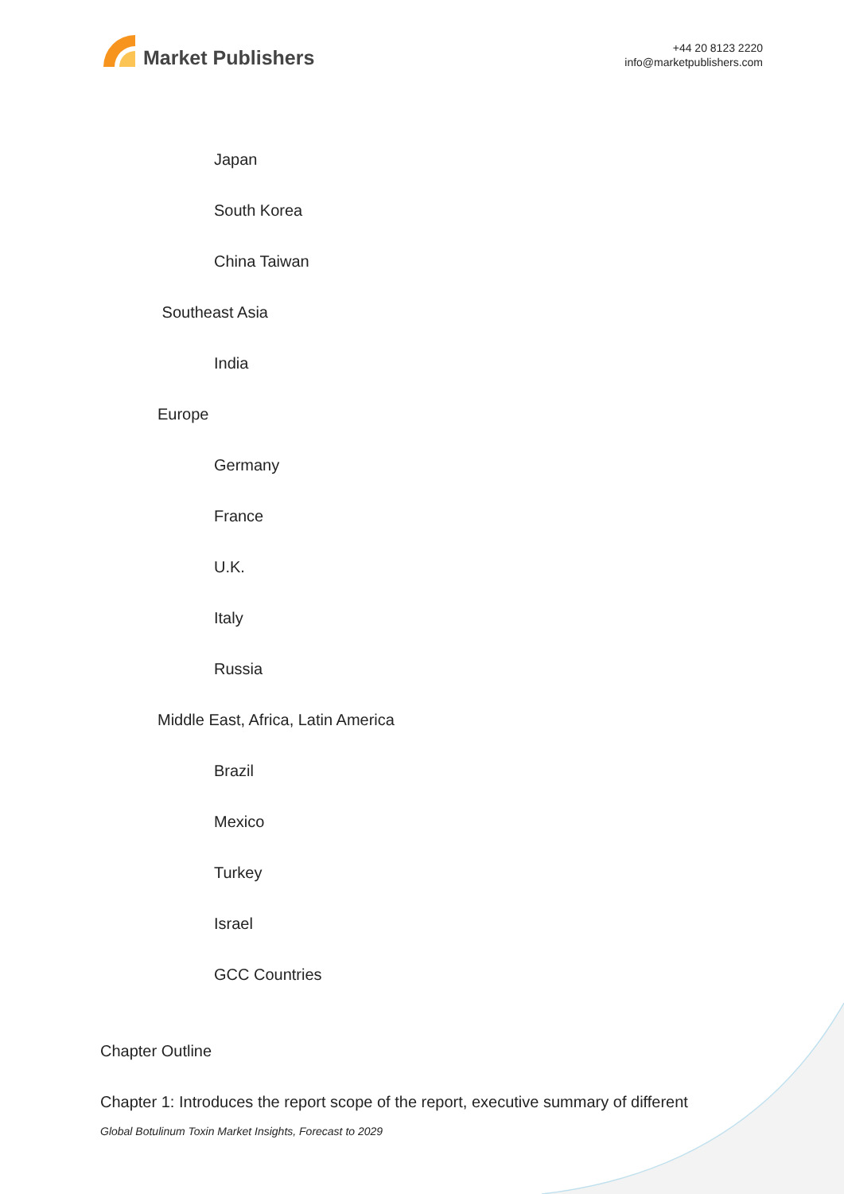Market Publishers
+44 20 8123 2220
info@marketpublishers.com
Japan
South Korea
China Taiwan
Southeast Asia
India
Europe
Germany
France
U.K.
Italy
Russia
Middle East, Africa, Latin America
Brazil
Mexico
Turkey
Israel
GCC Countries
Chapter Outline
Chapter 1: Introduces the report scope of the report, executive summary of different
Global Botulinum Toxin Market Insights, Forecast to 2029